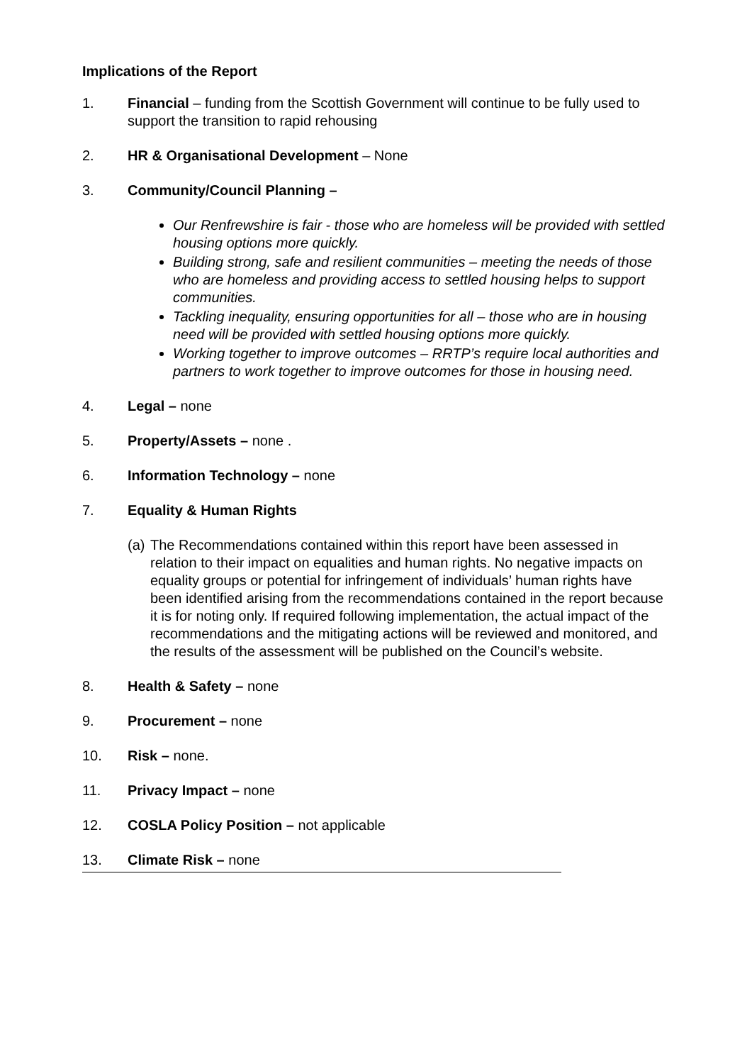Implications of the Report
1. Financial – funding from the Scottish Government will continue to be fully used to support the transition to rapid rehousing
2. HR & Organisational Development – None
3. Community/Council Planning –
Our Renfrewshire is fair - those who are homeless will be provided with settled housing options more quickly.
Building strong, safe and resilient communities – meeting the needs of those who are homeless and providing access to settled housing helps to support communities.
Tackling inequality, ensuring opportunities for all – those who are in housing need will be provided with settled housing options more quickly.
Working together to improve outcomes – RRTP’s require local authorities and partners to work together to improve outcomes for those in housing need.
4. Legal – none
5. Property/Assets – none .
6. Information Technology – none
7. Equality & Human Rights
(a) The Recommendations contained within this report have been assessed in relation to their impact on equalities and human rights. No negative impacts on equality groups or potential for infringement of individuals’ human rights have been identified arising from the recommendations contained in the report because it is for noting only. If required following implementation, the actual impact of the recommendations and the mitigating actions will be reviewed and monitored, and the results of the assessment will be published on the Council’s website.
8. Health & Safety – none
9. Procurement – none
10. Risk – none.
11. Privacy Impact – none
12. COSLA Policy Position – not applicable
13. Climate Risk – none